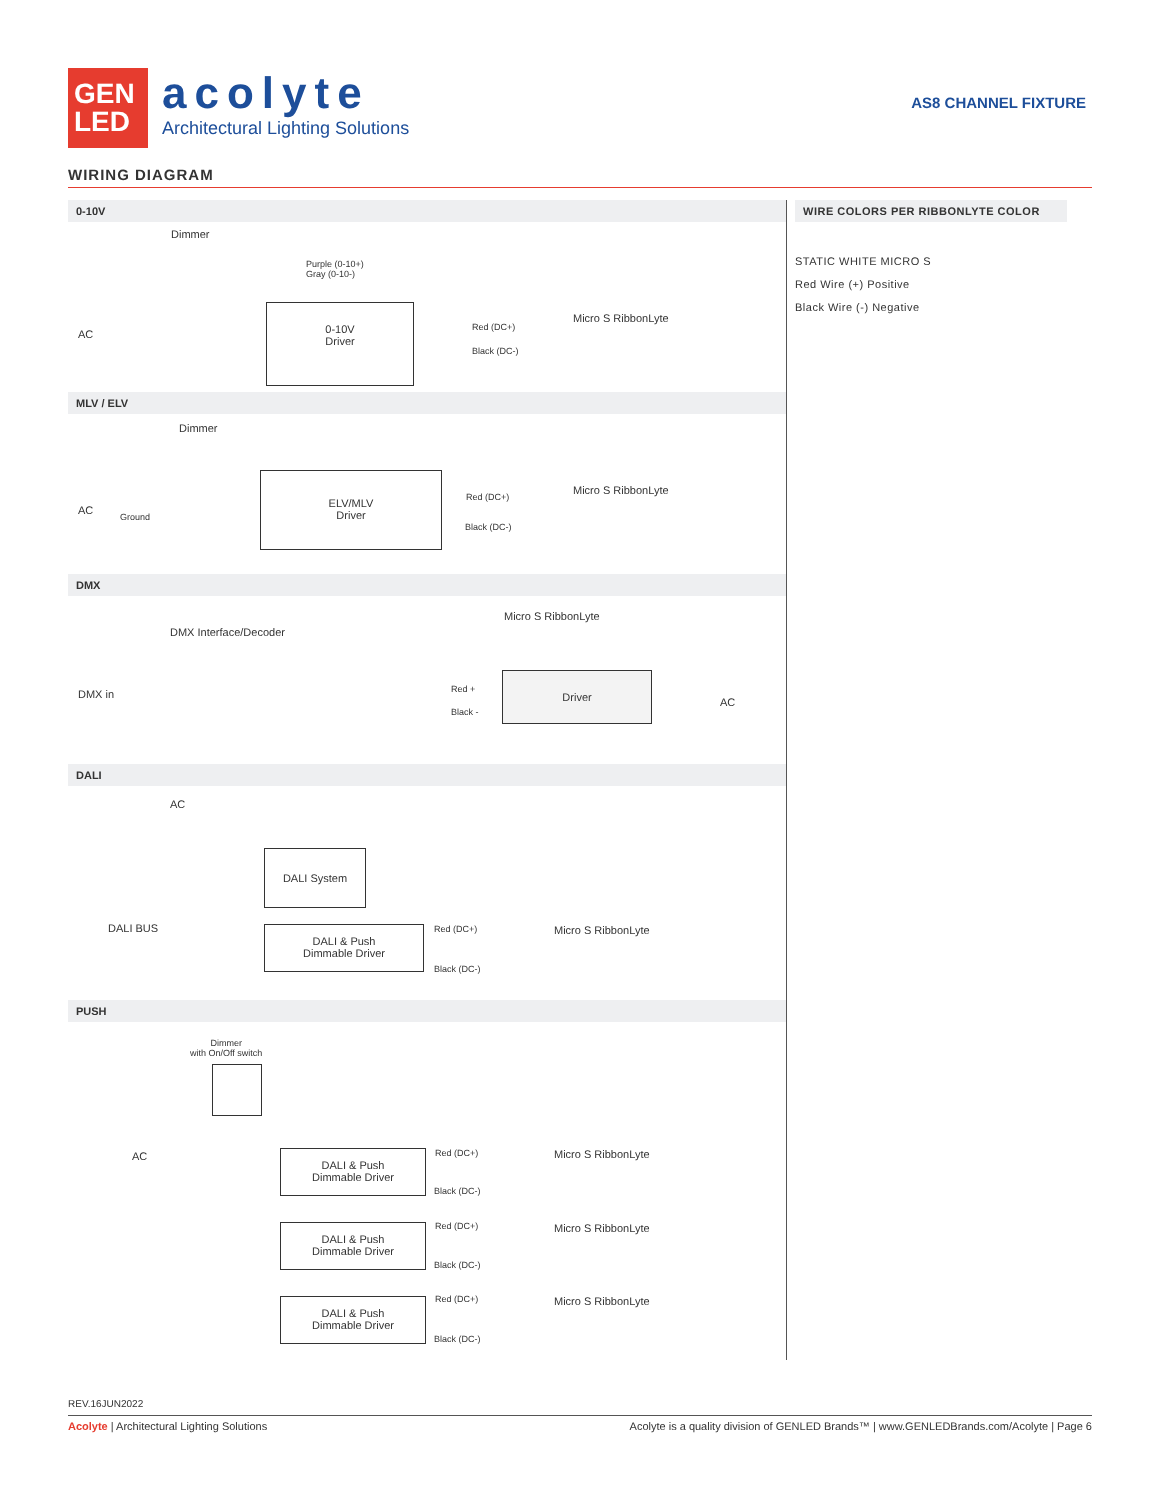GEN
LED
acolyte
Architectural Lighting Solutions
AS8 CHANNEL FIXTURE
WIRING DIAGRAM
0-10V
Dimmer
Purple (0-10+)
Gray (0-10-)
AC
0-10V
Driver
Red (DC+)
Black (DC-)
Micro S RibbonLyte
MLV / ELV
Dimmer
AC
Ground
ELV/MLV
Driver
Red (DC+)
Black (DC-)
Micro S RibbonLyte
DMX
Micro S RibbonLyte
DMX Interface/Decoder
DMX in Red +
Black -
Driver
AC
DALI
AC
DALI System
DALI BUS
DALI & Push
Dimmable Driver
Red (DC+)
Black (DC-)
Micro S RibbonLyte
PUSH
Dimmer
with On/Off switch
AC
DALI & Push
Dimmable Driver
Red (DC+)
Black (DC-)
Micro S RibbonLyte
DALI & Push
Dimmable Driver
Red (DC+)
Black (DC-)
Micro S RibbonLyte
DALI & Push
Dimmable Driver
Red (DC+)
Black (DC-)
Micro S RibbonLyte
WIRE COLORS PER RIBBONLYTE COLOR
STATIC WHITE MICRO S
Red Wire (+) Positive
Black Wire (-) Negative
REV.16JUN2022
Acolyte | Architectural Lighting Solutions Acolyte is a quality division of GENLED Brands™ | www.GENLEDBrands.com/Acolyte | Page 6